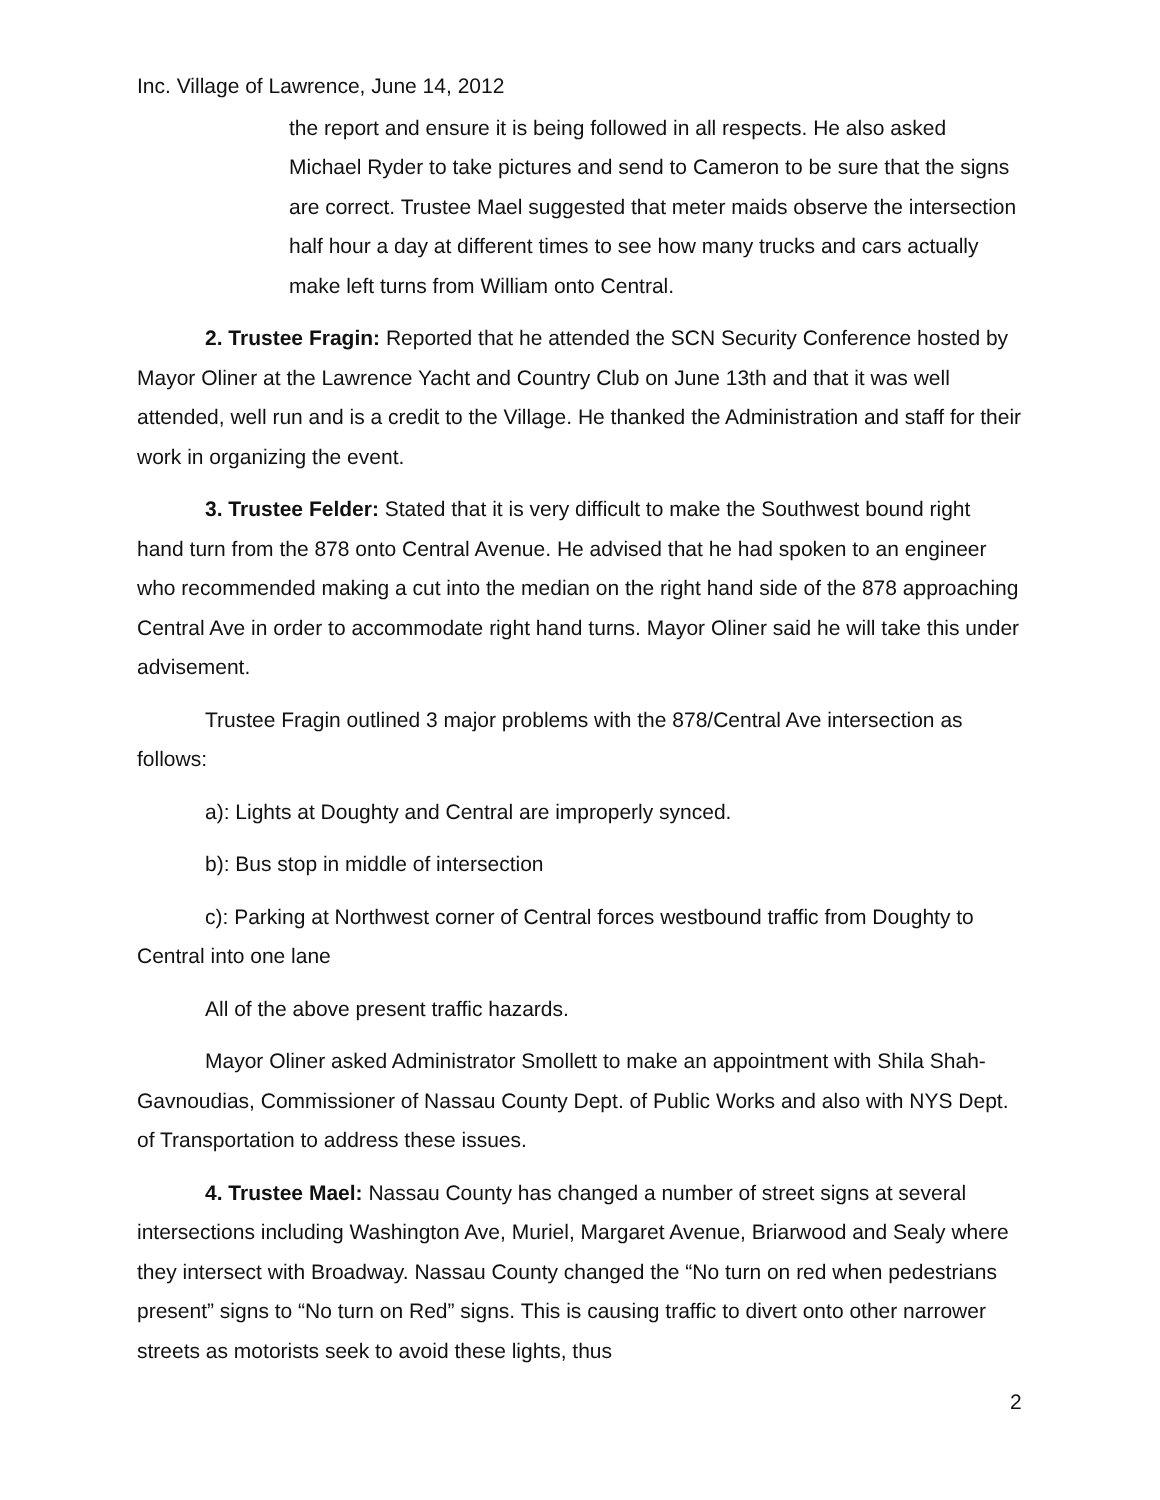Inc. Village of Lawrence, June 14, 2012
the report and ensure it is being followed in all respects. He also asked Michael Ryder to take pictures and send to Cameron to be sure that the signs are correct. Trustee Mael suggested that meter maids observe the intersection half hour a day at different times to see how many trucks and cars actually make left turns from William onto Central.
2. Trustee Fragin: Reported that he attended the SCN Security Conference hosted by Mayor Oliner at the Lawrence Yacht and Country Club on June 13th and that it was well attended, well run and is a credit to the Village. He thanked the Administration and staff for their work in organizing the event.
3. Trustee Felder: Stated that it is very difficult to make the Southwest bound right hand turn from the 878 onto Central Avenue. He advised that he had spoken to an engineer who recommended making a cut into the median on the right hand side of the 878 approaching Central Ave in order to accommodate right hand turns. Mayor Oliner said he will take this under advisement.
Trustee Fragin outlined 3 major problems with the 878/Central Ave intersection as follows:
a): Lights at Doughty and Central are improperly synced.
b): Bus stop in middle of intersection
c): Parking at Northwest corner of Central forces westbound traffic from Doughty to Central into one lane
All of the above present traffic hazards.
Mayor Oliner asked Administrator Smollett to make an appointment with Shila Shah-Gavnoudias, Commissioner of Nassau County Dept. of Public Works and also with NYS Dept. of Transportation to address these issues.
4. Trustee Mael: Nassau County has changed a number of street signs at several intersections including Washington Ave, Muriel, Margaret Avenue, Briarwood and Sealy where they intersect with Broadway. Nassau County changed the “No turn on red when pedestrians present” signs to “No turn on Red” signs. This is causing traffic to divert onto other narrower streets as motorists seek to avoid these lights, thus
2